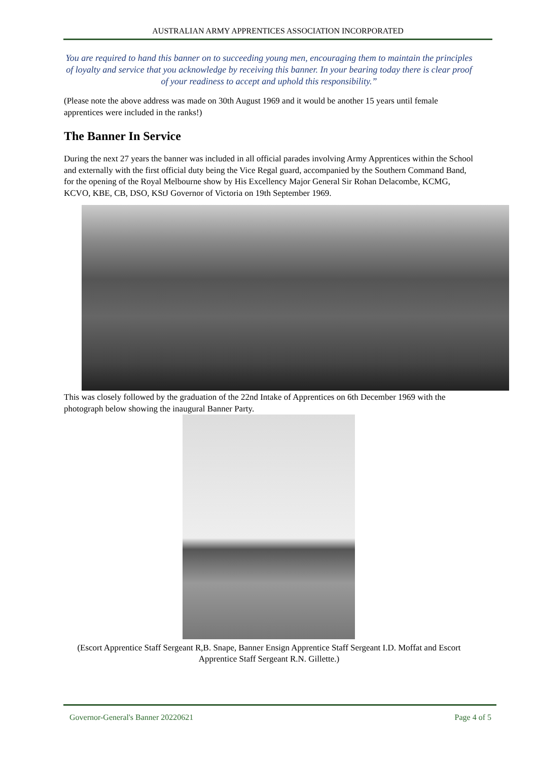AUSTRALIAN ARMY APPRENTICES ASSOCIATION INCORPORATED
You are required to hand this banner on to succeeding young men, encouraging them to maintain the principles of loyalty and service that you acknowledge by receiving this banner. In your bearing today there is clear proof of your readiness to accept and uphold this responsibility.”
(Please note the above address was made on 30th August 1969 and it would be another 15 years until female apprentices were included in the ranks!)
The Banner In Service
During the next 27 years the banner was included in all official parades involving Army Apprentices within the School and externally with the first official duty being the Vice Regal guard, accompanied by the Southern Command Band, for the opening of the Royal Melbourne show by His Excellency Major General Sir Rohan Delacombe, KCMG, KCVO, KBE, CB, DSO, KStJ Governor of Victoria on 19th September 1969.
This was closely followed by the graduation of the 22nd Intake of Apprentices on 6th December 1969 with the photograph below showing the inaugural Banner Party.
(Escort Apprentice Staff Sergeant R,B. Snape, Banner Ensign Apprentice Staff Sergeant I.D. Moffat and Escort Apprentice Staff Sergeant R.N. Gillette.)
Governor-General's Banner 20220621 Page 4 of 5